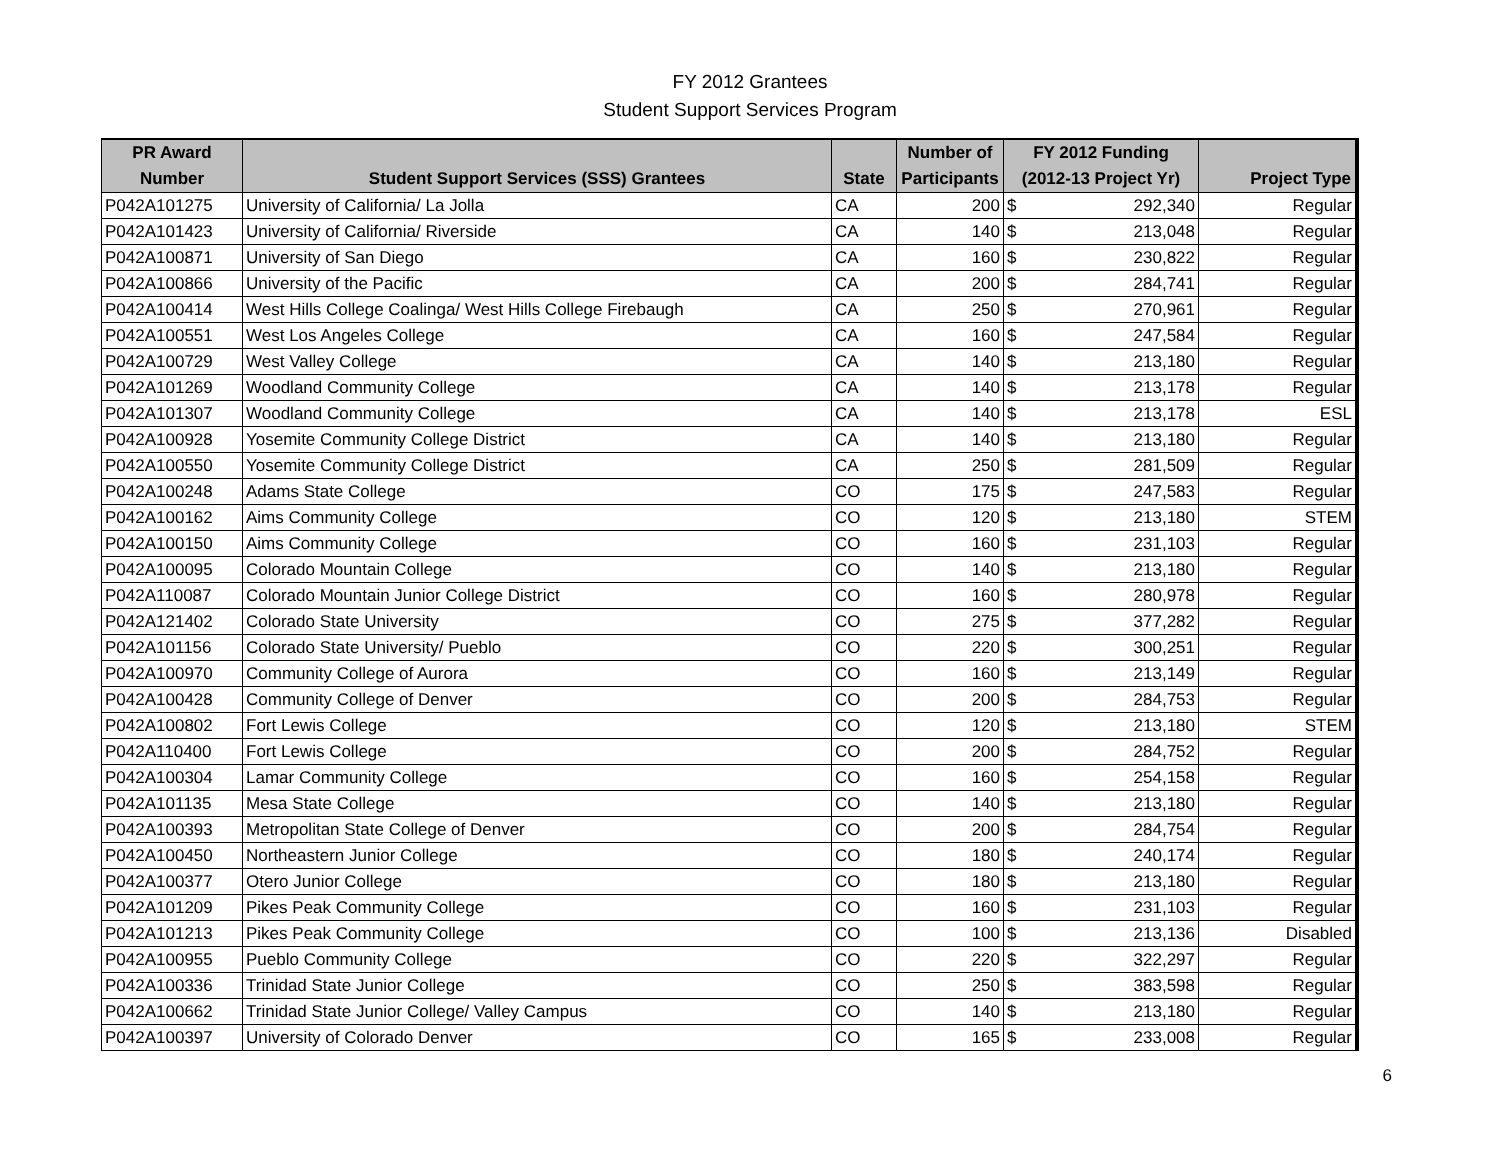FY 2012 Grantees
Student Support Services Program
| PR Award | | | Number of | FY 2012 Funding | | |
| --- | --- | --- | --- | --- | --- | --- |
| Number | Student Support Services (SSS) Grantees | State | Participants | (2012-13 Project Yr) | | Project Type |
| P042A101275 | University of California/ La Jolla | CA | 200 | $ | 292,340 | Regular |
| P042A101423 | University of California/ Riverside | CA | 140 | $ | 213,048 | Regular |
| P042A100871 | University of San Diego | CA | 160 | $ | 230,822 | Regular |
| P042A100866 | University of the Pacific | CA | 200 | $ | 284,741 | Regular |
| P042A100414 | West Hills College Coalinga/ West Hills College Firebaugh | CA | 250 | $ | 270,961 | Regular |
| P042A100551 | West Los Angeles College | CA | 160 | $ | 247,584 | Regular |
| P042A100729 | West Valley College | CA | 140 | $ | 213,180 | Regular |
| P042A101269 | Woodland Community College | CA | 140 | $ | 213,178 | Regular |
| P042A101307 | Woodland Community College | CA | 140 | $ | 213,178 | ESL |
| P042A100928 | Yosemite Community College District | CA | 140 | $ | 213,180 | Regular |
| P042A100550 | Yosemite Community College District | CA | 250 | $ | 281,509 | Regular |
| P042A100248 | Adams State College | CO | 175 | $ | 247,583 | Regular |
| P042A100162 | Aims Community College | CO | 120 | $ | 213,180 | STEM |
| P042A100150 | Aims Community College | CO | 160 | $ | 231,103 | Regular |
| P042A100095 | Colorado Mountain College | CO | 140 | $ | 213,180 | Regular |
| P042A110087 | Colorado Mountain Junior College District | CO | 160 | $ | 280,978 | Regular |
| P042A121402 | Colorado State University | CO | 275 | $ | 377,282 | Regular |
| P042A101156 | Colorado State University/ Pueblo | CO | 220 | $ | 300,251 | Regular |
| P042A100970 | Community College of Aurora | CO | 160 | $ | 213,149 | Regular |
| P042A100428 | Community College of Denver | CO | 200 | $ | 284,753 | Regular |
| P042A100802 | Fort Lewis College | CO | 120 | $ | 213,180 | STEM |
| P042A110400 | Fort Lewis College | CO | 200 | $ | 284,752 | Regular |
| P042A100304 | Lamar Community College | CO | 160 | $ | 254,158 | Regular |
| P042A101135 | Mesa State College | CO | 140 | $ | 213,180 | Regular |
| P042A100393 | Metropolitan State College of Denver | CO | 200 | $ | 284,754 | Regular |
| P042A100450 | Northeastern Junior College | CO | 180 | $ | 240,174 | Regular |
| P042A100377 | Otero Junior College | CO | 180 | $ | 213,180 | Regular |
| P042A101209 | Pikes Peak Community College | CO | 160 | $ | 231,103 | Regular |
| P042A101213 | Pikes Peak Community College | CO | 100 | $ | 213,136 | Disabled |
| P042A100955 | Pueblo Community College | CO | 220 | $ | 322,297 | Regular |
| P042A100336 | Trinidad State Junior College | CO | 250 | $ | 383,598 | Regular |
| P042A100662 | Trinidad State Junior College/ Valley Campus | CO | 140 | $ | 213,180 | Regular |
| P042A100397 | University of Colorado Denver | CO | 165 | $ | 233,008 | Regular |
6